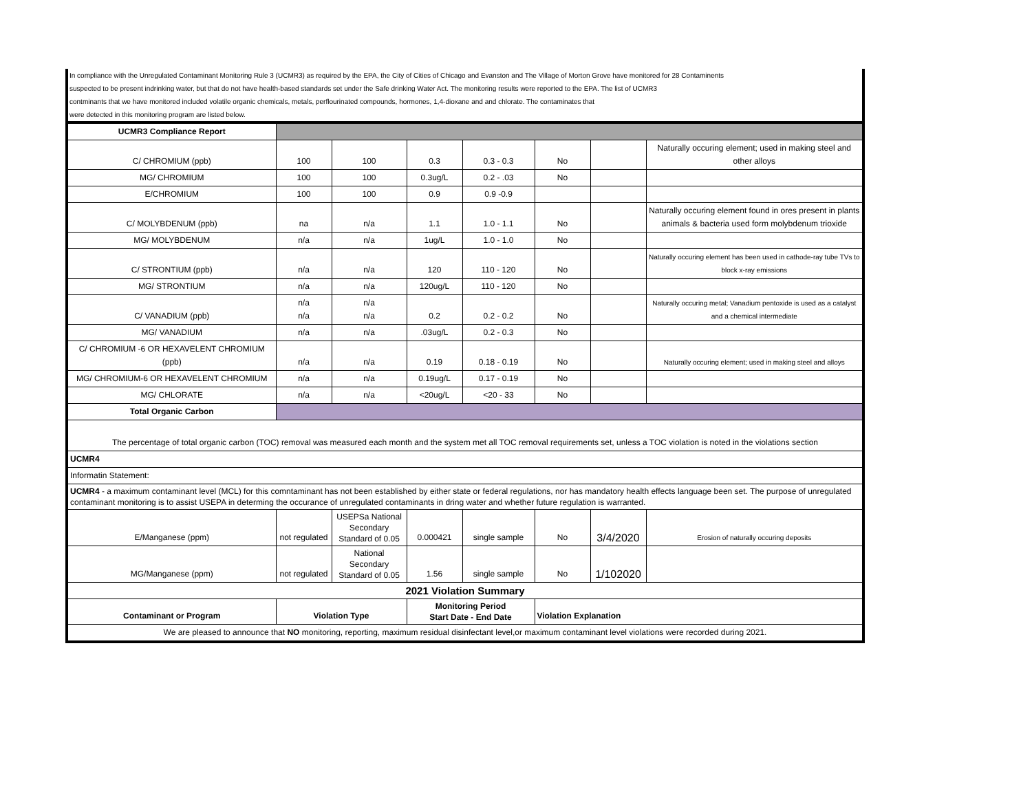In compliance with the Unregulated Contaminant Monitoring Rule 3 (UCMR3) as required by the EPA, the City of Cities of Chicago and Evanston and The Village of Morton Grove have monitored for 28 Contaminents
suspected to be present indrinking water, but that do not have health-based standards set under the Safe drinking Water Act. The monitoring results were reported to the EPA. The list of UCMR3
contminants that we have monitored included volatile organic chemicals, metals, perflourinated compounds, hormones, 1,4-dioxane and and chlorate. The contaminates that
were detected in this monitoring program are listed below.
| UCMR3 Compliance Report | | | | | | | |
| C/ CHROMIUM (ppb) | 100 | 100 | 0.3 | 0.3 - 0.3 | No | | Naturally occuring element; used in making steel and other alloys |
| MG/ CHROMIUM | 100 | 100 | 0.3ug/L | 0.2 - .03 | No | | |
| E/CHROMIUM | 100 | 100 | 0.9 | 0.9 -0.9 | | | |
| C/ MOLYBDENUM (ppb) | na | n/a | 1.1 | 1.0 - 1.1 | No | | Naturally occuring element found in ores present in plants animals & bacteria used form molybdenum trioxide |
| MG/ MOLYBDENUM | n/a | n/a | 1ug/L | 1.0 - 1.0 | No | | |
| C/ STRONTIUM (ppb) | n/a | n/a | 120 | 110 - 120 | No | | Naturally occuring element has been used in cathode-ray tube TVs to block x-ray emissions |
| MG/ STRONTIUM | n/a | n/a | 120ug/L | 110 - 120 | No | | |
| C/ VANADIUM (ppb) | n/a n/a | n/a n/a | 0.2 | 0.2 - 0.2 | No | | Naturally occuring metal; Vanadium pentoxide is used as a catalyst and a chemical intermediate |
| MG/ VANADIUM | n/a | n/a | .03ug/L | 0.2 - 0.3 | No | | |
| C/ CHROMIUM -6 OR HEXAVELENT CHROMIUM (ppb) | n/a | n/a | 0.19 | 0.18 - 0.19 | No | | Naturally occuring element; used in making steel and alloys |
| MG/ CHROMIUM-6 OR HEXAVELENT CHROMIUM | n/a | n/a | 0.19ug/L | 0.17 - 0.19 | No | | |
| MG/ CHLORATE | n/a | n/a | <20ug/L | <20 - 33 | No | | |
| Total Organic Carbon | | | | | | | |
| The percentage of total organic carbon (TOC) removal was measured each month and the system met all TOC removal requirements set, unless a TOC violation is noted in the violations section | | | | | | | |
| UCMR4 | | | | | | | |
| Informatin Statement: | | | | | | | |
| UCMR4 - a maximum contaminant level (MCL) for this comntaminant has not been established by either state or federal regulations, nor has mandatory health effects language been set. The purpose of unregulated contaminant monitoring is to assist USEPA in determing the occurance of unregulated contaminants in dring water and whether future regulation is warranted. | | | | | | | |
| E/Manganese (ppm) | not regulated | USEPSa National Secondary Standard of 0.05 | 0.000421 | single sample | No | 3/4/2020 | Erosion of naturally occuring deposits |
| MG/Manganese (ppm) | not regulated | National Secondary Standard of 0.05 | 1.56 | single sample | No | 1/102020 | |
| 2021 Violation Summary | | | | | | | |
| Contaminant or Program | Violation Type | | Monitoring Period Start Date - End Date | | Violation Explanation | | |
| We are pleased to announce that NO monitoring, reporting, maximum residual disinfectant level,or maximum contaminant level violations were recorded during 2021. | | | | | | | |